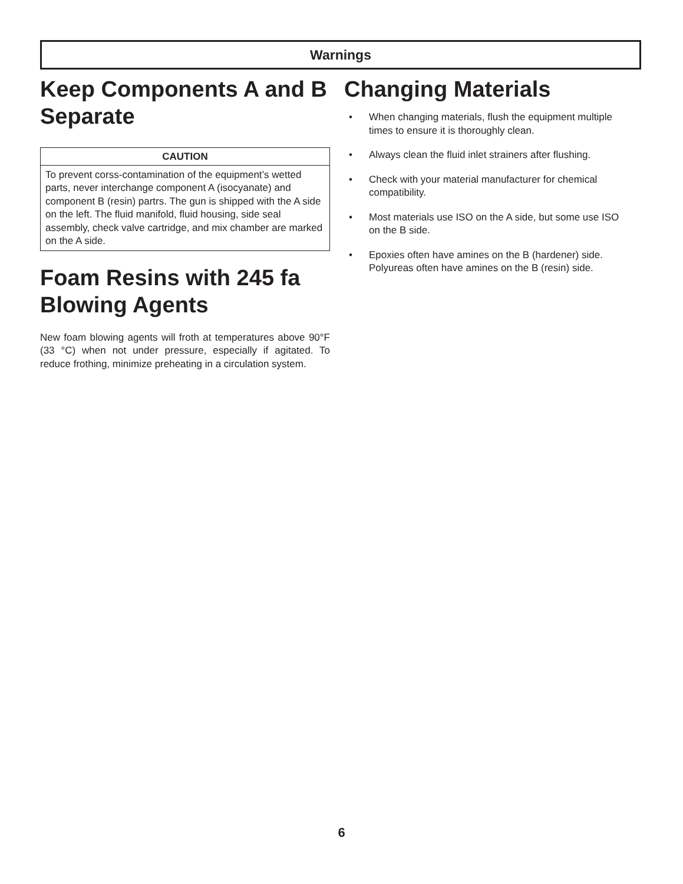Warnings
Keep Components A and B Separate
CAUTION
To prevent corss-contamination of the equipment’s wetted parts, never interchange component A (isocyanate) and component B (resin) partrs. The gun is shipped with the A side on the left. The fluid manifold, fluid housing, side seal assembly, check valve cartridge, and mix chamber are marked on the A side.
Foam Resins with 245 fa Blowing Agents
New foam blowing agents will froth at temperatures above 90°F (33 °C) when not under pressure, especially if agitated. To reduce frothing, minimize preheating in a circulation system.
Changing Materials
• When changing materials, flush the equipment multiple times to ensure it is thoroughly clean.
• Always clean the fluid inlet strainers after flushing.
• Check with your material manufacturer for chemical compatibility.
• Most materials use ISO on the A side, but some use ISO on the B side.
• Epoxies often have amines on the B (hardener) side. Polyureas often have amines on the B (resin) side.
6